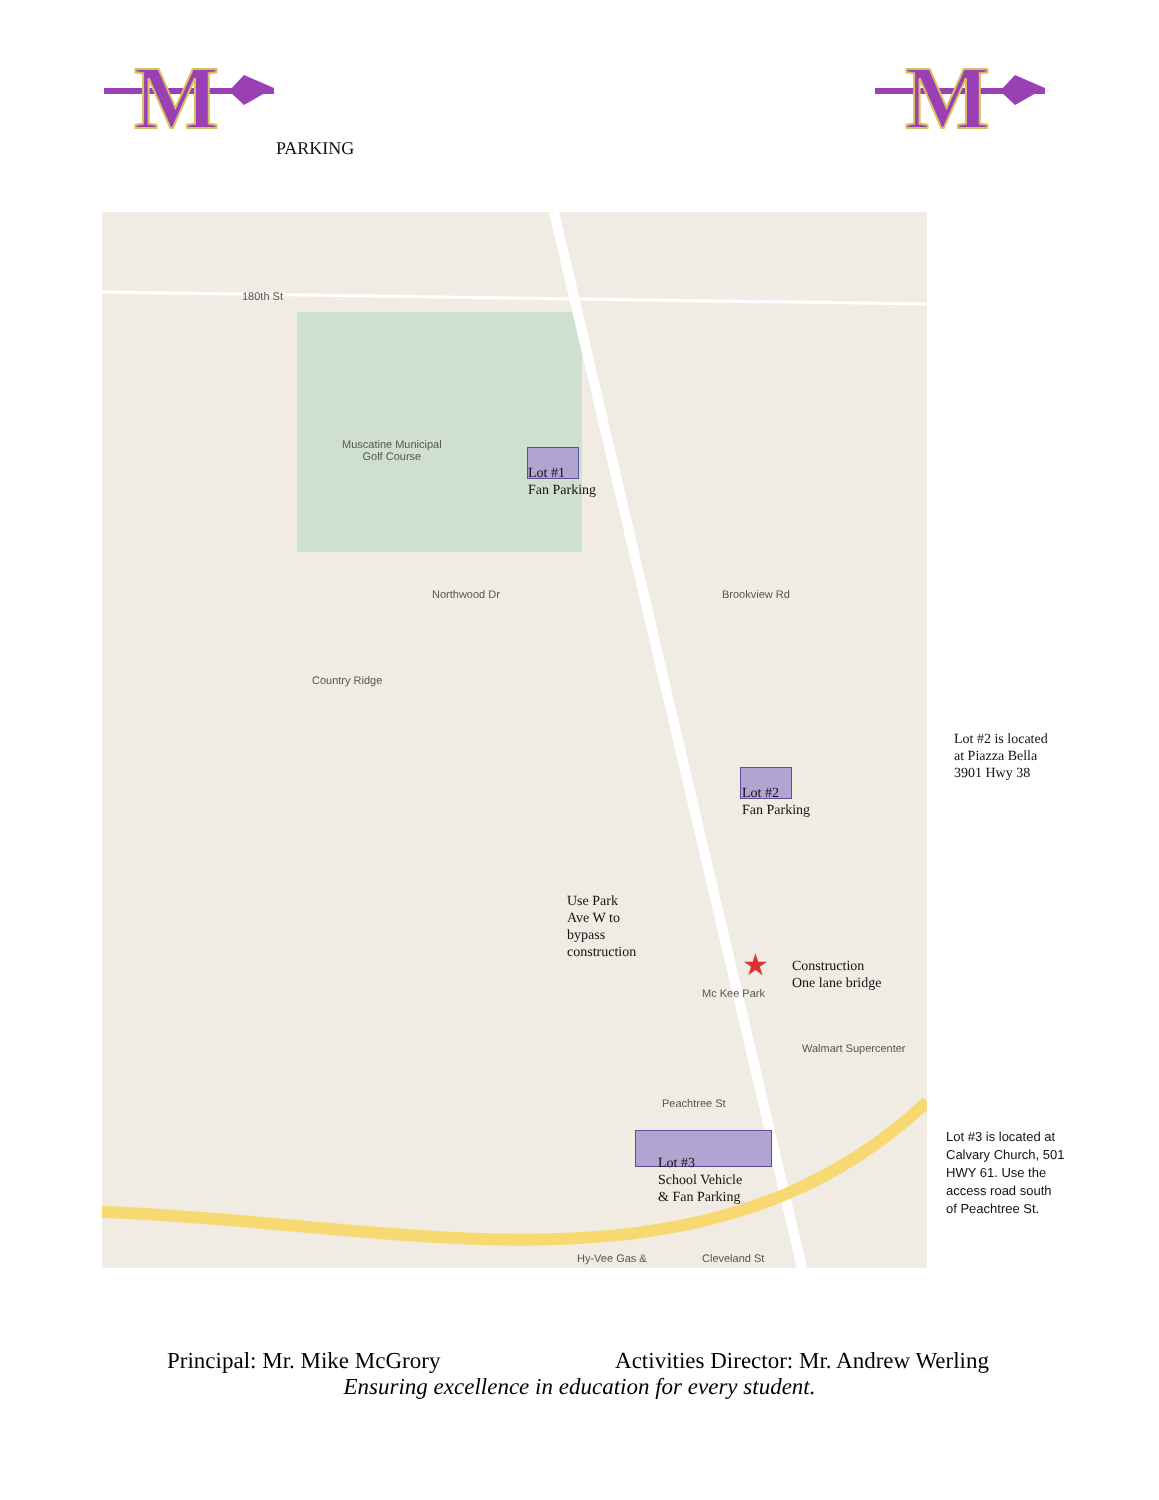M
M
PARKING
180th St
Muscatine Municipal
Golf Course
Lot #1
Fan Parking
Northwood Dr Brookview Rd
Country Ridge
Lot #2
Fan Parking
Use Park
Ave W to
bypass
construction
★
Construction
One lane bridge
Mc Kee Park
Walmart Supercenter
Peachtree St
Lot #3
School Vehicle
& Fan Parking
Hy-Vee Gas & Cleveland St
Lot #2 is located
at Piazza Bella
3901 Hwy 38
Lot #3 is located at
Calvary Church, 501
HWY 61. Use the
access road south
of Peachtree St.
Principal: Mr. Mike McGrory Activities Director: Mr. Andrew Werling
Ensuring excellence in education for every student.